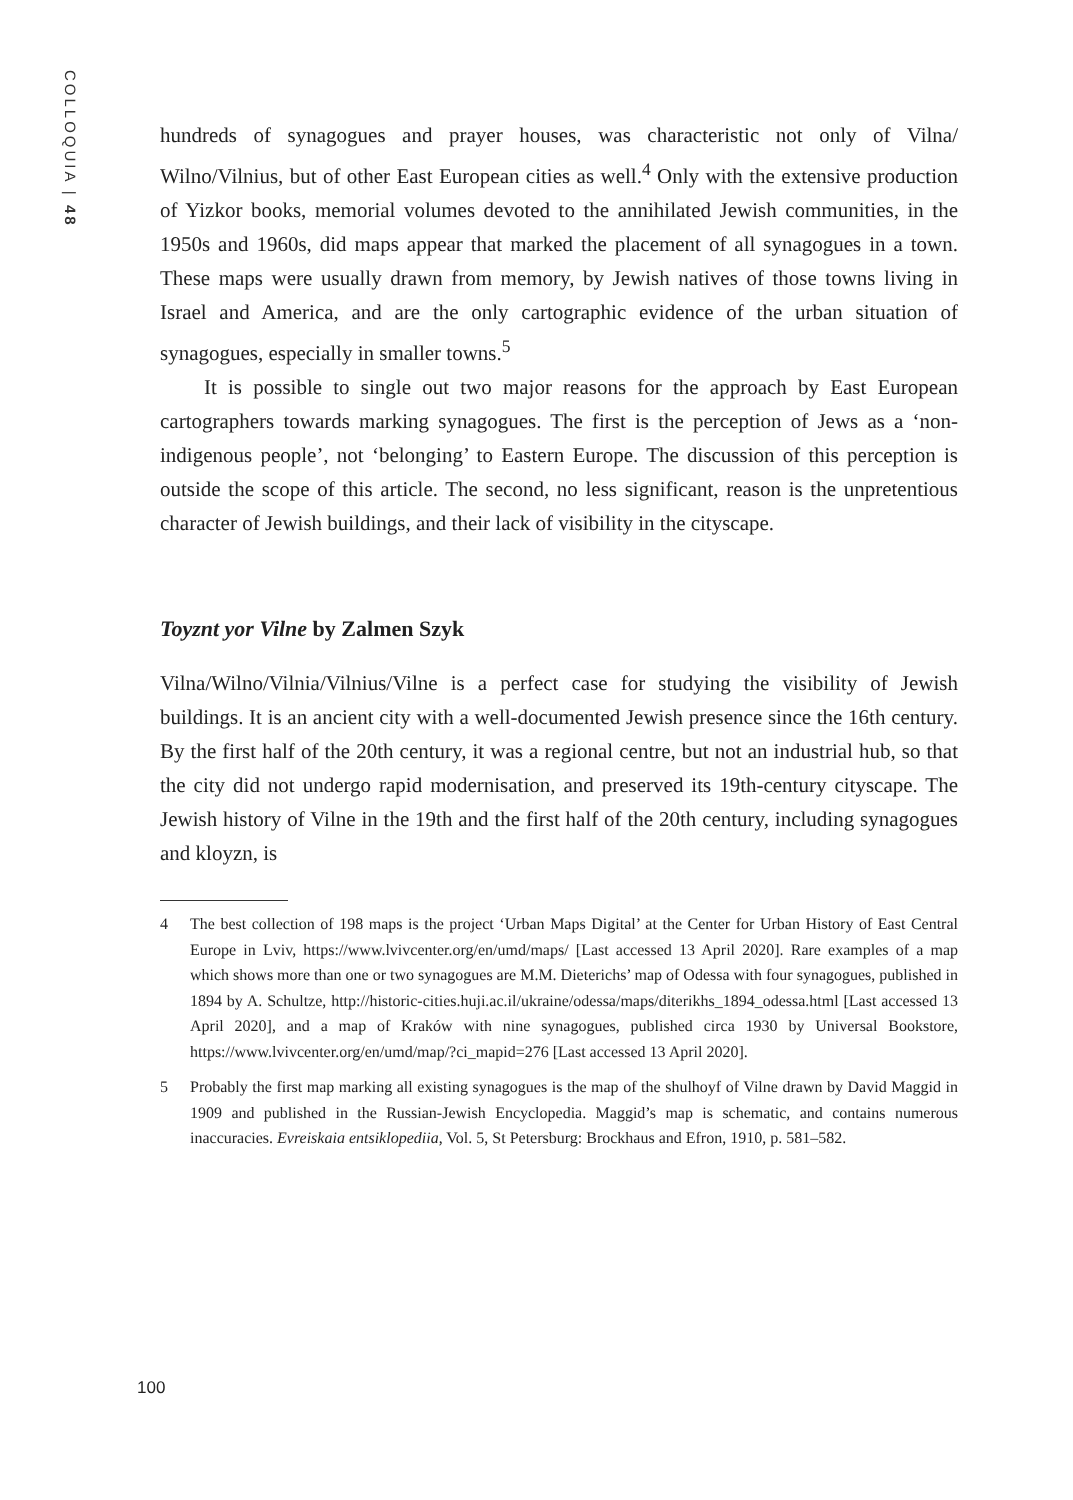COLLOQUIA | 48
hundreds of synagogues and prayer houses, was characteristic not only of Vilna/ Wilno/Vilnius, but of other East European cities as well.<sup>4</sup> Only with the extensive production of Yizkor books, memorial volumes devoted to the annihilated Jewish communities, in the 1950s and 1960s, did maps appear that marked the placement of all synagogues in a town. These maps were usually drawn from memory, by Jewish natives of those towns living in Israel and America, and are the only cartographic evidence of the urban situation of synagogues, especially in smaller towns.<sup>5</sup>
It is possible to single out two major reasons for the approach by East European cartographers towards marking synagogues. The first is the perception of Jews as a ‘non-indigenous people’, not ‘belonging’ to Eastern Europe. The discussion of this perception is outside the scope of this article. The second, no less significant, reason is the unpretentious character of Jewish buildings, and their lack of visibility in the cityscape.
Toyznt yor Vilne by Zalmen Szyk
Vilna/Wilno/Vilnia/Vilnius/Vilne is a perfect case for studying the visibility of Jewish buildings. It is an ancient city with a well-documented Jewish presence since the 16th century. By the first half of the 20th century, it was a regional centre, but not an industrial hub, so that the city did not undergo rapid modernisation, and preserved its 19th-century cityscape. The Jewish history of Vilne in the 19th and the first half of the 20th century, including synagogues and kloyzn, is
4 The best collection of 198 maps is the project ‘Urban Maps Digital’ at the Center for Urban History of East Central Europe in Lviv, https://www.lvivcenter.org/en/umd/maps/ [Last accessed 13 April 2020]. Rare examples of a map which shows more than one or two synagogues are M.M. Dieterichs’ map of Odessa with four synagogues, published in 1894 by A. Schultze, http://historic-cities.huji.ac.il/ukraine/odessa/maps/diterikhs_1894_odessa.html [Last accessed 13 April 2020], and a map of Kraków with nine synagogues, published circa 1930 by Universal Bookstore, https://www.lvivcenter.org/en/umd/map/?ci_mapid=276 [Last accessed 13 April 2020].
5 Probably the first map marking all existing synagogues is the map of the shulhoyf of Vilne drawn by David Maggid in 1909 and published in the Russian-Jewish Encyclopedia. Maggid’s map is schematic, and contains numerous inaccuracies. Evreiskaia entsiklopediia, Vol. 5, St Petersburg: Brockhaus and Efron, 1910, p. 581–582.
100